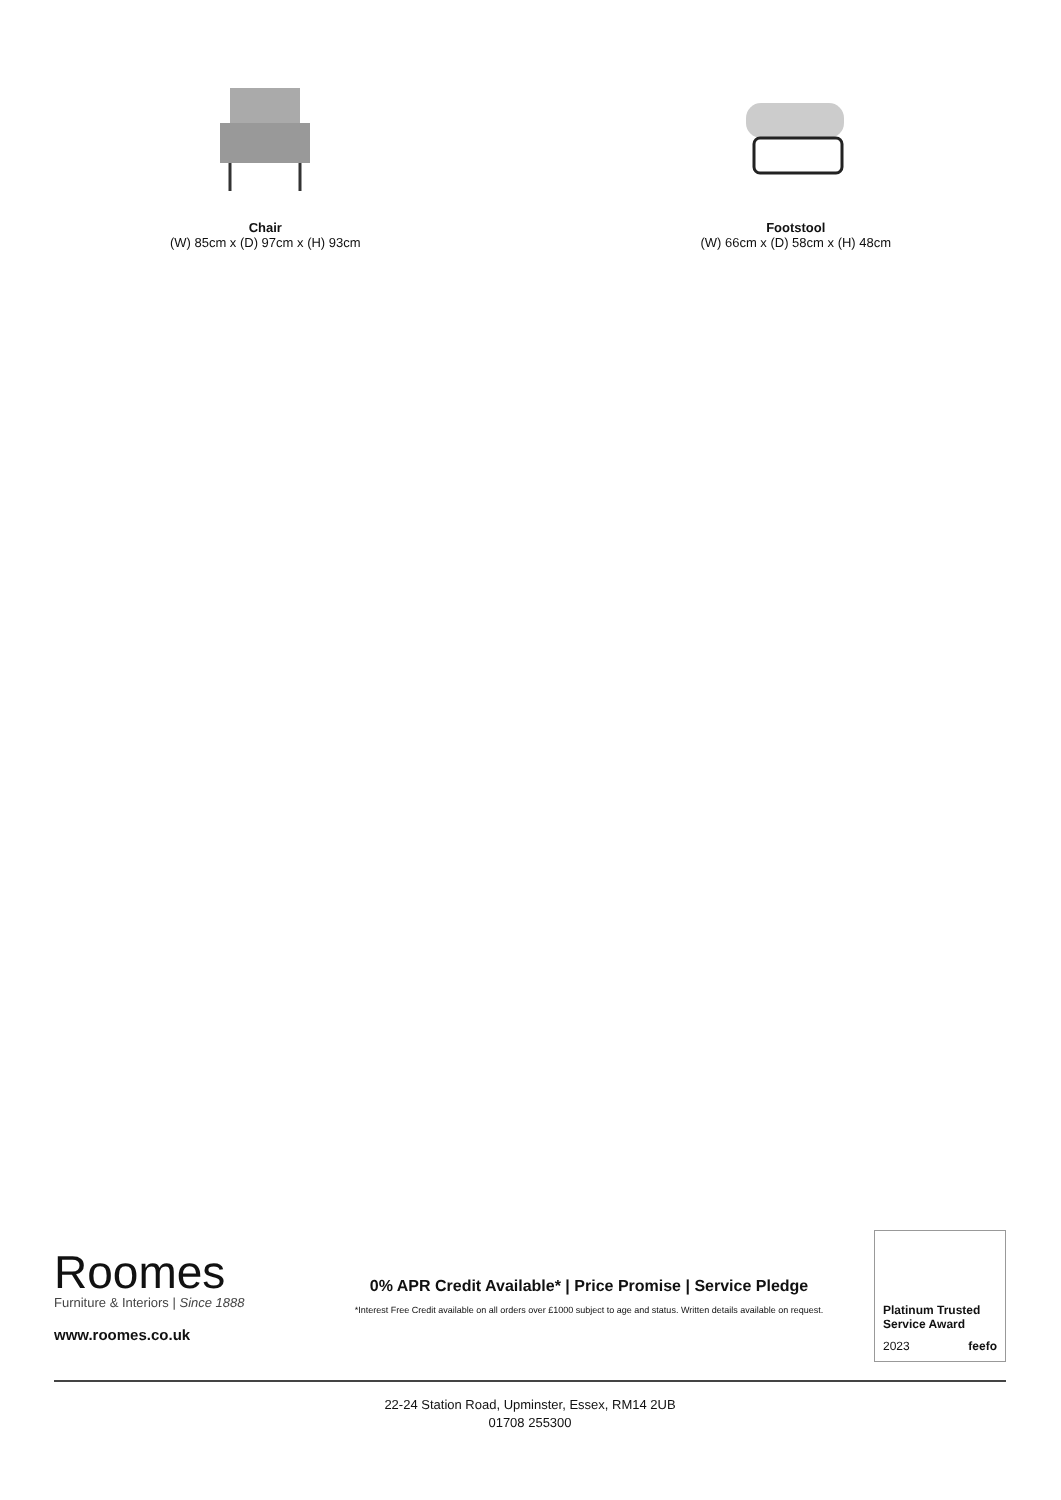Chair
(W) 85cm x (D) 97cm x (H) 93cm
Footstool
(W) 66cm x (D) 58cm x (H) 48cm
Roomes
Furniture & Interiors | Since 1888
www.roomes.co.uk
0% APR Credit Available* | Price Promise | Service Pledge
*Interest Free Credit available on all orders over £1000 subject to age and status. Written details available on request.
Platinum Trusted Service Award
2023 feefo
22-24 Station Road, Upminster, Essex, RM14 2UB
01708 255300